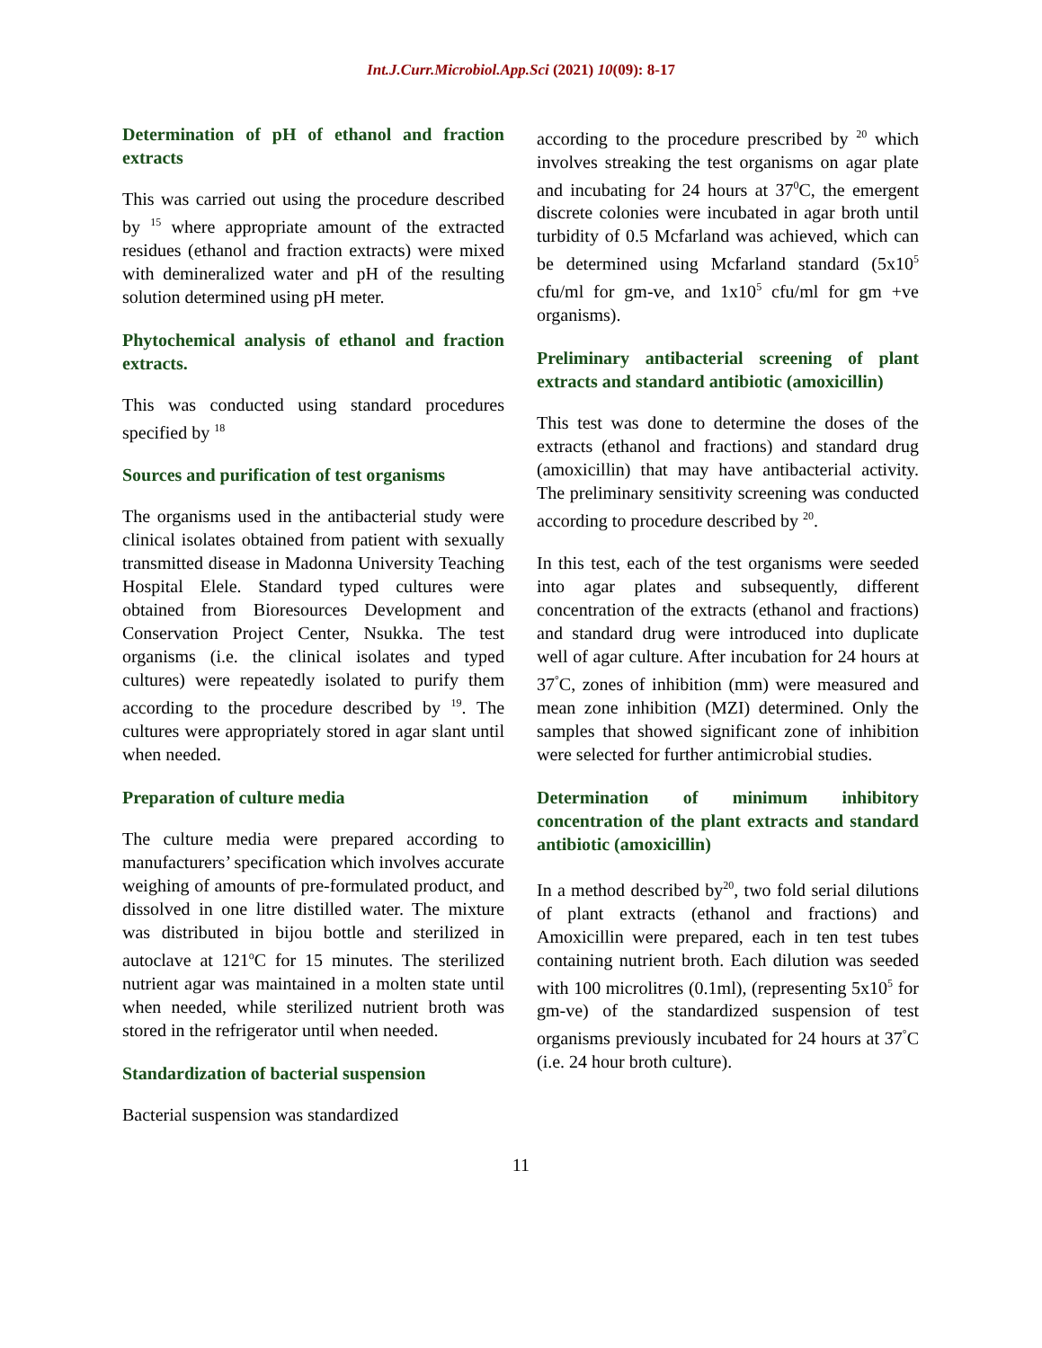Int.J.Curr.Microbiol.App.Sci (2021) 10(09): 8-17
Determination of pH of ethanol and fraction extracts
This was carried out using the procedure described by <sup>15</sup> where appropriate amount of the extracted residues (ethanol and fraction extracts) were mixed with demineralized water and pH of the resulting solution determined using pH meter.
Phytochemical analysis of ethanol and fraction extracts.
This was conducted using standard procedures specified by <sup>18</sup>
Sources and purification of test organisms
The organisms used in the antibacterial study were clinical isolates obtained from patient with sexually transmitted disease in Madonna University Teaching Hospital Elele. Standard typed cultures were obtained from Bioresources Development and Conservation Project Center, Nsukka. The test organisms (i.e. the clinical isolates and typed cultures) were repeatedly isolated to purify them according to the procedure described by <sup>19</sup>. The cultures were appropriately stored in agar slant until when needed.
Preparation of culture media
The culture media were prepared according to manufacturers’ specification which involves accurate weighing of amounts of pre-formulated product, and dissolved in one litre distilled water. The mixture was distributed in bijou bottle and sterilized in autoclave at 121<sup>o</sup>C for 15 minutes. The sterilized nutrient agar was maintained in a molten state until when needed, while sterilized nutrient broth was stored in the refrigerator until when needed.
Standardization of bacterial suspension
Bacterial suspension was standardized
according to the procedure prescribed by <sup>20</sup> which involves streaking the test organisms on agar plate and incubating for 24 hours at 37<sup>0</sup>C, the emergent discrete colonies were incubated in agar broth until turbidity of 0.5 Mcfarland was achieved, which can be determined using Mcfarland standard (5x10<sup>5</sup> cfu/ml for gm-ve, and 1x10<sup>5</sup> cfu/ml for gm +ve organisms).
Preliminary antibacterial screening of plant extracts and standard antibiotic (amoxicillin)
This test was done to determine the doses of the extracts (ethanol and fractions) and standard drug (amoxicillin) that may have antibacterial activity. The preliminary sensitivity screening was conducted according to procedure described by <sup>20</sup>.
In this test, each of the test organisms were seeded into agar plates and subsequently, different concentration of the extracts (ethanol and fractions) and standard drug were introduced into duplicate well of agar culture. After incubation for 24 hours at 37<sup>°</sup>C, zones of inhibition (mm) were measured and mean zone inhibition (MZI) determined. Only the samples that showed significant zone of inhibition were selected for further antimicrobial studies.
Determination of minimum inhibitory concentration of the plant extracts and standard antibiotic (amoxicillin)
In a method described by<sup>20</sup>, two fold serial dilutions of plant extracts (ethanol and fractions) and Amoxicillin were prepared, each in ten test tubes containing nutrient broth. Each dilution was seeded with 100 microlitres (0.1ml), (representing 5x10<sup>5</sup> for gm-ve) of the standardized suspension of test organisms previously incubated for 24 hours at 37<sup>°</sup>C (i.e. 24 hour broth culture).
11